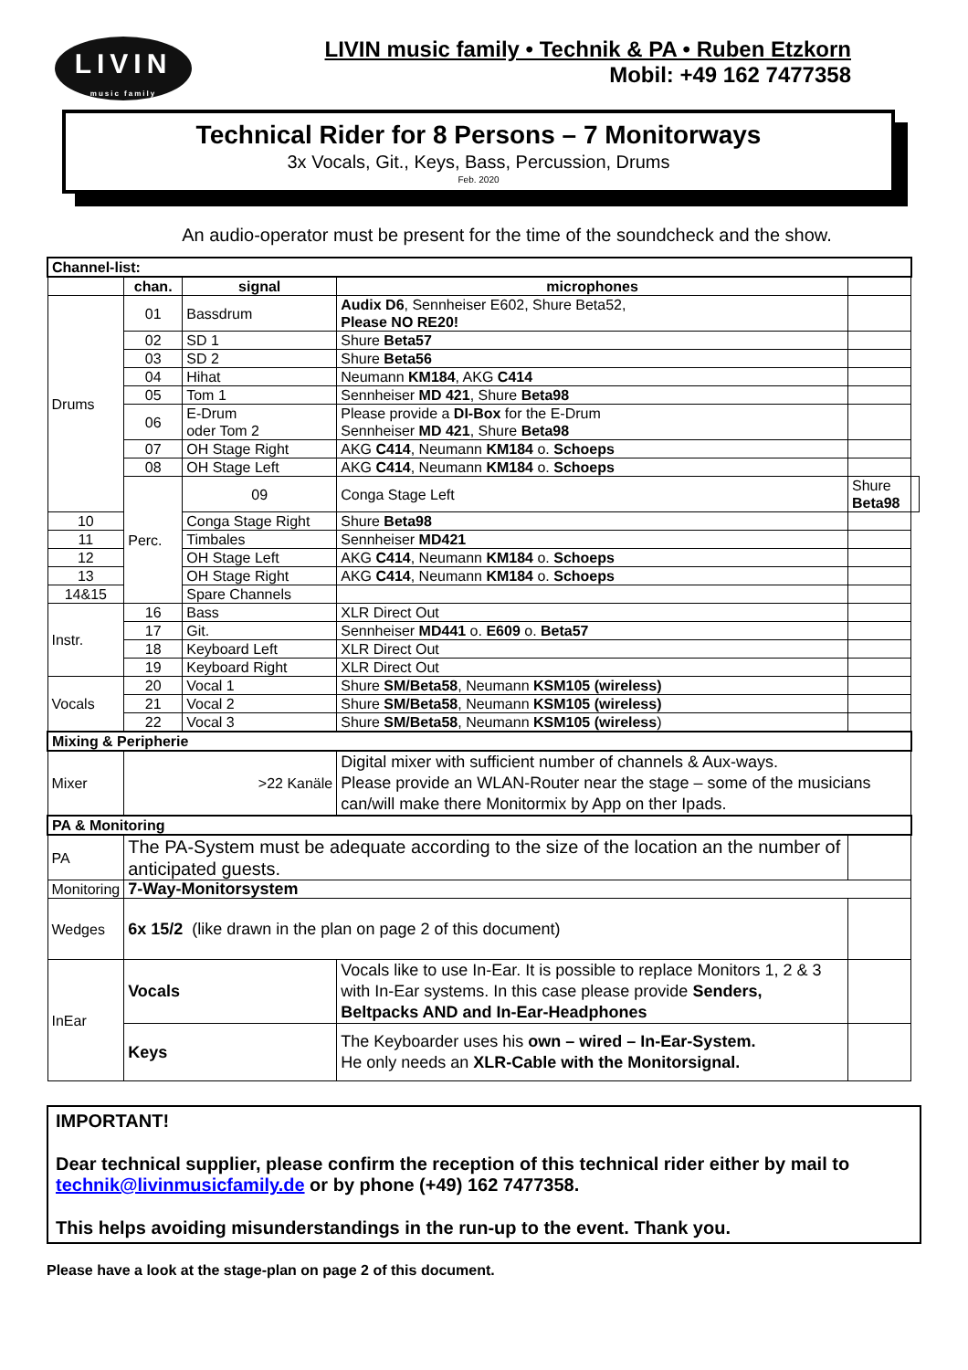LIVIN
music family
LIVIN music family • Technik & PA • Ruben Etzkorn
Mobil: +49 162 7477358
Technical Rider for 8 Persons – 7 Monitorways
3x Vocals, Git., Keys, Bass, Percussion, Drums
Feb. 2020
An audio-operator must be present for the time of the soundcheck and the show.
| Channel-list: | | | | | |
| | chan. | signal | microphones | | |
| Drums | 01 | Bassdrum | Audix D6 , Sennheiser E602, Shure Beta52, Please NO RE20! | | |
| | 02 | SD 1 | Shure Beta57 | | |
| | 03 | SD 2 | Shure Beta56 | | |
| | 04 | Hihat | Neumann KM184 , AKG C414 | | |
| | 05 | Tom 1 | Sennheiser MD 421 , Shure Beta98 | | |
| | 06 | E-Drum oder Tom 2 | Please provide a DI-Box for the E-Drum Sennheiser MD 421 , Shure Beta98 | | |
| | 07 | OH Stage Right | AKG C414 , Neumann KM184 o. Schoeps | | |
| | 08 | OH Stage Left | AKG C414 , Neumann KM184 o. Schoeps | | |
| | Perc. | 09 | Conga Stage Left | Shure Beta98 | |
| 10 | | Conga Stage Right | Shure Beta98 | | |
| 11 | | Timbales | Sennheiser MD421 | | |
| 12 | | OH Stage Left | AKG C414 , Neumann KM184 o. Schoeps | | |
| 13 | | OH Stage Right | AKG C414 , Neumann KM184 o. Schoeps | | |
| 14&15 | | Spare Channels | | | |
| Instr. | 16 | Bass | XLR Direct Out | | |
| | 17 | Git. | Sennheiser MD441 o. E609 o. Beta57 | | |
| | 18 | Keyboard Left | XLR Direct Out | | |
| | 19 | Keyboard Right | XLR Direct Out | | |
| Vocals | 20 | Vocal 1 | Shure SM/Beta58 , Neumann KSM105 (wireless) | | |
| | 21 | Vocal 2 | Shure SM/Beta58 , Neumann KSM105 (wireless) | | |
| | 22 | Vocal 3 | Shure SM/Beta58 , Neumann KSM105 (wireless ) | | |
| Mixing & Peripherie | | | | | |
| Mixer | >22 Kanäle | | Digital mixer with sufficient number of channels & Aux-ways. Please provide an WLAN-Router near the stage – some of the musicians can/will make there Monitormix by App on ther Ipads. | | |
| PA & Monitoring | | | | | |
| PA | The PA-System must be adequate according to the size of the location an the number of anticipated guests. | | | | |
| Monitoring | 7-Way-Monitorsystem | | | | |
| Wedges | 6x 15/2 (like drawn in the plan on page 2 of this document) | | | | |
| InEar | Vocals | | Vocals like to use In-Ear. It is possible to replace Monitors 1, 2 & 3 with In-Ear systems. In this case please provide Senders, Beltpacks AND and In-Ear-Headphones | | |
| | Keys | | The Keyboarder uses his own – wired – In-Ear-System. He only needs an XLR-Cable with the Monitorsignal. | | |
IMPORTANT!
Dear technical supplier, please confirm the reception of this technical rider either by mail to technik@livinmusicfamily.de or by phone (+49) 162 7477358.
This helps avoiding misunderstandings in the run-up to the event. Thank you.
Please have a look at the stage-plan on page 2 of this document.